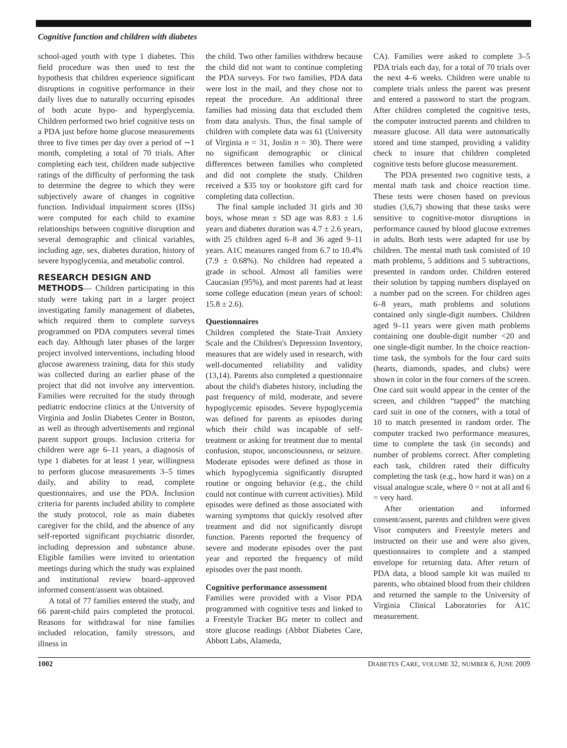Cognitive function and children with diabetes
school-aged youth with type 1 diabetes. This field procedure was then used to test the hypothesis that children experience significant disruptions in cognitive performance in their daily lives due to naturally occurring episodes of both acute hypo- and hyperglycemia. Children performed two brief cognitive tests on a PDA just before home glucose measurements three to five times per day over a period of ∼1 month, completing a total of 70 trials. After completing each test, children made subjective ratings of the difficulty of performing the task to determine the degree to which they were subjectively aware of changes in cognitive function. Individual impairment scores (IISs) were computed for each child to examine relationships between cognitive disruption and several demographic and clinical variables, including age, sex, diabetes duration, history of severe hypoglycemia, and metabolic control.
RESEARCH DESIGN AND
METHODS— Children participating in this study were taking part in a larger project investigating family management of diabetes, which required them to complete surveys programmed on PDA computers several times each day. Although later phases of the larger project involved interventions, including blood glucose awareness training, data for this study was collected during an earlier phase of the project that did not involve any intervention. Families were recruited for the study through pediatric endocrine clinics at the University of Virginia and Joslin Diabetes Center in Boston, as well as through advertisements and regional parent support groups. Inclusion criteria for children were age 6–11 years, a diagnosis of type 1 diabetes for at least 1 year, willingness to perform glucose measurements 3–5 times daily, and ability to read, complete questionnaires, and use the PDA. Inclusion criteria for parents included ability to complete the study protocol, role as main diabetes caregiver for the child, and the absence of any self-reported significant psychiatric disorder, including depression and substance abuse. Eligible families were invited to orientation meetings during which the study was explained and institutional review board–approved informed consent/assent was obtained.
A total of 77 families entered the study, and 66 parent-child pairs completed the protocol. Reasons for withdrawal for nine families included relocation, family stressors, and illness in
the child. Two other families withdrew because the child did not want to continue completing the PDA surveys. For two families, PDA data were lost in the mail, and they chose not to repeat the procedure. An additional three families had missing data that excluded them from data analysis. Thus, the final sample of children with complete data was 61 (University of Virginia n = 31, Joslin n = 30). There were no significant demographic or clinical differences between families who completed and did not complete the study. Children received a $35 toy or bookstore gift card for completing data collection.
The final sample included 31 girls and 30 boys, whose mean ± SD age was 8.83 ± 1.6 years and diabetes duration was 4.7 ± 2.6 years, with 25 children aged 6–8 and 36 aged 9–11 years. A1C measures ranged from 6.7 to 10.4% (7.9 ± 0.68%). No children had repeated a grade in school. Almost all families were Caucasian (95%), and most parents had at least some college education (mean years of school: 15.8 ± 2.6).
Questionnaires
Children completed the State-Trait Anxiety Scale and the Children's Depression Inventory, measures that are widely used in research, with well-documented reliability and validity (13,14). Parents also completed a questionnaire about the child's diabetes history, including the past frequency of mild, moderate, and severe hypoglycemic episodes. Severe hypoglycemia was defined for parents as episodes during which their child was incapable of self-treatment or asking for treatment due to mental confusion, stupor, unconsciousness, or seizure. Moderate episodes were defined as those in which hypoglycemia significantly disrupted routine or ongoing behavior (e.g., the child could not continue with current activities). Mild episodes were defined as those associated with warning symptoms that quickly resolved after treatment and did not significantly disrupt function. Parents reported the frequency of severe and moderate episodes over the past year and reported the frequency of mild episodes over the past month.
Cognitive performance assessment
Families were provided with a Visor PDA programmed with cognitive tests and linked to a Freestyle Tracker BG meter to collect and store glucose readings (Abbot Diabetes Care, Abbott Labs, Alameda,
CA). Families were asked to complete 3–5 PDA trials each day, for a total of 70 trials over the next 4–6 weeks. Children were unable to complete trials unless the parent was present and entered a password to start the program. After children completed the cognitive tests, the computer instructed parents and children to measure glucose. All data were automatically stored and time stamped, providing a validity check to insure that children completed cognitive tests before glucose measurement.
The PDA presented two cognitive tests, a mental math task and choice reaction time. These tests were chosen based on previous studies (3,6,7) showing that these tasks were sensitive to cognitive-motor disruptions in performance caused by blood glucose extremes in adults. Both tests were adapted for use by children. The mental math task consisted of 10 math problems, 5 additions and 5 subtractions, presented in random order. Children entered their solution by tapping numbers displayed on a number pad on the screen. For children ages 6–8 years, math problems and solutions contained only single-digit numbers. Children aged 9–11 years were given math problems containing one double-digit number <20 and one single-digit number. In the choice reaction-time task, the symbols for the four card suits (hearts, diamonds, spades, and clubs) were shown in color in the four corners of the screen. One card suit would appear in the center of the screen, and children “tapped” the matching card suit in one of the corners, with a total of 10 to match presented in random order. The computer tracked two performance measures, time to complete the task (in seconds) and number of problems correct. After completing each task, children rated their difficulty completing the task (e.g., how hard it was) on a visual analogue scale, where 0 = not at all and 6 = very hard.
After orientation and informed consent/assent, parents and children were given Visor computers and Freestyle meters and instructed on their use and were also given, questionnaires to complete and a stamped envelope for returning data. After return of PDA data, a blood sample kit was mailed to parents, who obtained blood from their children and returned the sample to the University of Virginia Clinical Laboratories for A1C measurement.
1002 DIABETES CARE, VOLUME 32, NUMBER 6, JUNE 2009